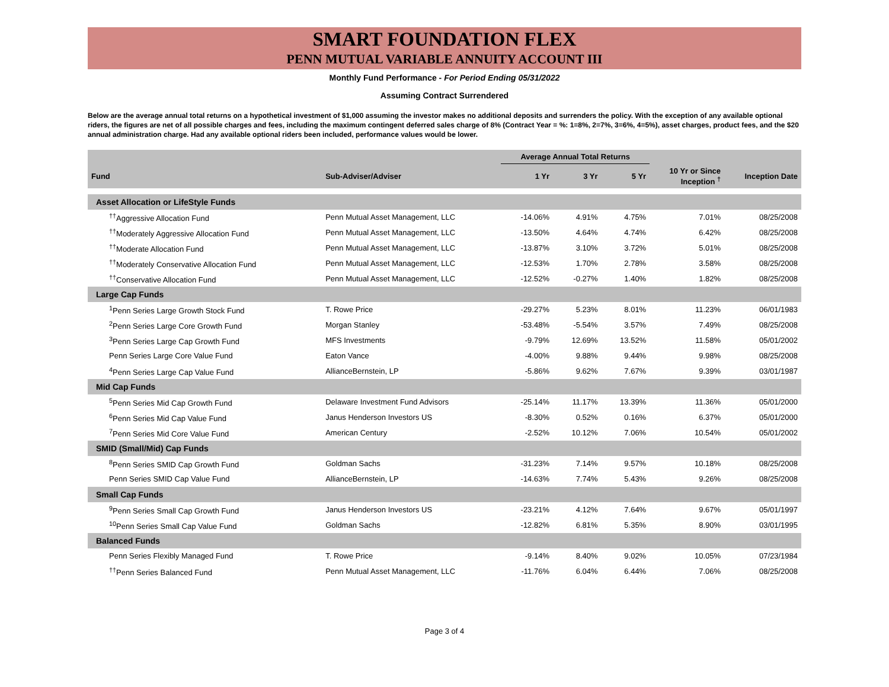SMART FOUNDATION FLEX
PENN MUTUAL VARIABLE ANNUITY ACCOUNT III
Monthly Fund Performance - For Period Ending 05/31/2022
Assuming Contract Surrendered
Below are the average annual total returns on a hypothetical investment of $1,000 assuming the investor makes no additional deposits and surrenders the policy. With the exception of any available optional riders, the figures are net of all possible charges and fees, including the maximum contingent deferred sales charge of 8% (Contract Year = %: 1=8%, 2=7%, 3=6%, 4=5%), asset charges, product fees, and the $20 annual administration charge. Had any available optional riders been included, performance values would be lower.
| | | Average Annual Total Returns | | | | |
| --- | --- | --- | --- | --- | --- | --- |
| Fund | Sub-Adviser/Adviser | 1 Yr | 3 Yr | 5 Yr | 10 Yr or Since Inception <sup>†</sup> | Inception Date |
| Asset Allocation or LifeStyle Funds | | | | | | |
| <sup>††</sup> Aggressive Allocation Fund | Penn Mutual Asset Management, LLC | -14.06% | 4.91% | 4.75% | 7.01% | 08/25/2008 |
| <sup>††</sup> Moderately Aggressive Allocation Fund | Penn Mutual Asset Management, LLC | -13.50% | 4.64% | 4.74% | 6.42% | 08/25/2008 |
| <sup>††</sup> Moderate Allocation Fund | Penn Mutual Asset Management, LLC | -13.87% | 3.10% | 3.72% | 5.01% | 08/25/2008 |
| <sup>††</sup> Moderately Conservative Allocation Fund | Penn Mutual Asset Management, LLC | -12.53% | 1.70% | 2.78% | 3.58% | 08/25/2008 |
| <sup>††</sup> Conservative Allocation Fund | Penn Mutual Asset Management, LLC | -12.52% | -0.27% | 1.40% | 1.82% | 08/25/2008 |
| Large Cap Funds | | | | | | |
| <sup>1</sup> Penn Series Large Growth Stock Fund | T. Rowe Price | -29.27% | 5.23% | 8.01% | 11.23% | 06/01/1983 |
| <sup>2</sup> Penn Series Large Core Growth Fund | Morgan Stanley | -53.48% | -5.54% | 3.57% | 7.49% | 08/25/2008 |
| <sup>3</sup> Penn Series Large Cap Growth Fund | MFS Investments | -9.79% | 12.69% | 13.52% | 11.58% | 05/01/2002 |
| Penn Series Large Core Value Fund | Eaton Vance | -4.00% | 9.88% | 9.44% | 9.98% | 08/25/2008 |
| <sup>4</sup> Penn Series Large Cap Value Fund | AllianceBernstein, LP | -5.86% | 9.62% | 7.67% | 9.39% | 03/01/1987 |
| Mid Cap Funds | | | | | | |
| <sup>5</sup> Penn Series Mid Cap Growth Fund | Delaware Investment Fund Advisors | -25.14% | 11.17% | 13.39% | 11.36% | 05/01/2000 |
| <sup>6</sup> Penn Series Mid Cap Value Fund | Janus Henderson Investors US | -8.30% | 0.52% | 0.16% | 6.37% | 05/01/2000 |
| <sup>7</sup> Penn Series Mid Core Value Fund | American Century | -2.52% | 10.12% | 7.06% | 10.54% | 05/01/2002 |
| SMID (Small/Mid) Cap Funds | | | | | | |
| <sup>8</sup> Penn Series SMID Cap Growth Fund | Goldman Sachs | -31.23% | 7.14% | 9.57% | 10.18% | 08/25/2008 |
| Penn Series SMID Cap Value Fund | AllianceBernstein, LP | -14.63% | 7.74% | 5.43% | 9.26% | 08/25/2008 |
| Small Cap Funds | | | | | | |
| <sup>9</sup> Penn Series Small Cap Growth Fund | Janus Henderson Investors US | -23.21% | 4.12% | 7.64% | 9.67% | 05/01/1997 |
| <sup>10</sup> Penn Series Small Cap Value Fund | Goldman Sachs | -12.82% | 6.81% | 5.35% | 8.90% | 03/01/1995 |
| Balanced Funds | | | | | | |
| Penn Series Flexibly Managed Fund | T. Rowe Price | -9.14% | 8.40% | 9.02% | 10.05% | 07/23/1984 |
| <sup>††</sup> Penn Series Balanced Fund | Penn Mutual Asset Management, LLC | -11.76% | 6.04% | 6.44% | 7.06% | 08/25/2008 |
Page 3 of 4